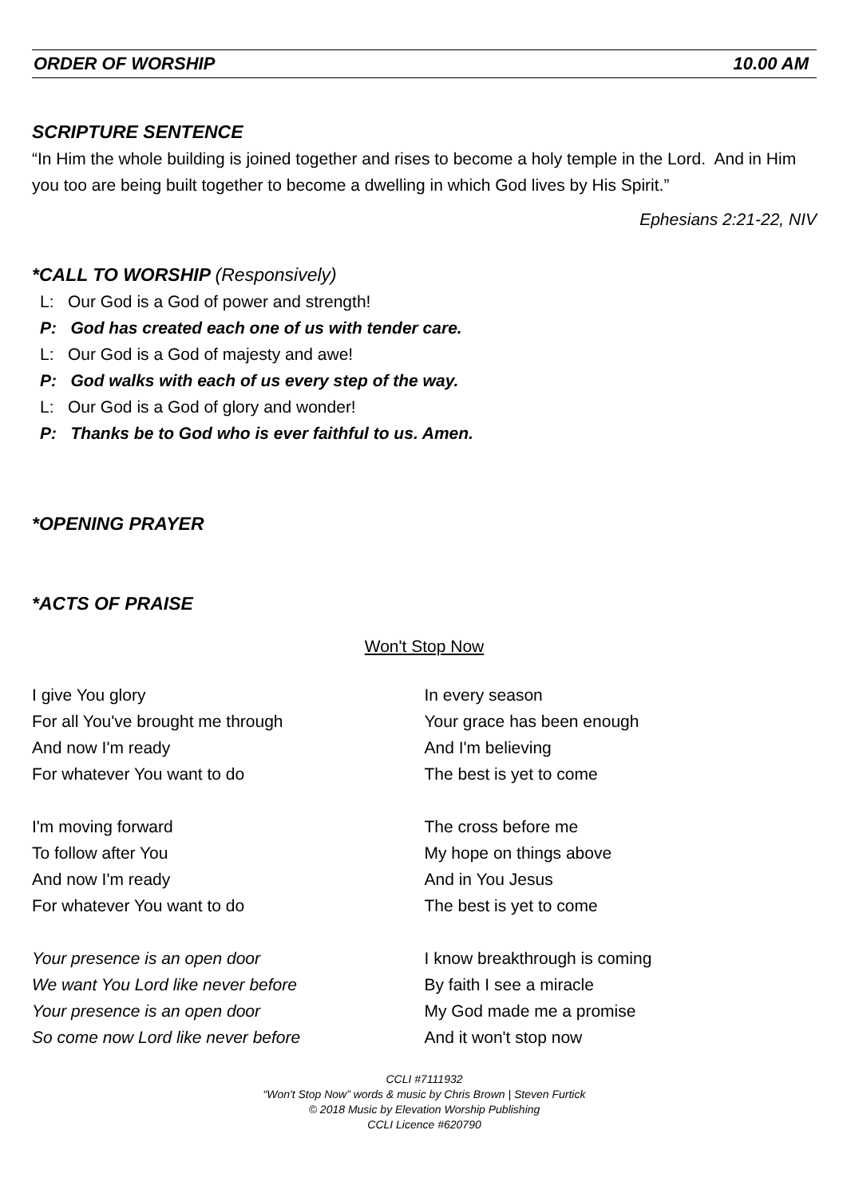ORDER OF WORSHIP 10.00 AM
SCRIPTURE SENTENCE
“In Him the whole building is joined together and rises to become a holy temple in the Lord. And in Him you too are being built together to become a dwelling in which God lives by His Spirit.”
Ephesians 2:21-22, NIV
*CALL TO WORSHIP (Responsively)
L: Our God is a God of power and strength!
P: God has created each one of us with tender care.
L: Our God is a God of majesty and awe!
P: God walks with each of us every step of the way.
L: Our God is a God of glory and wonder!
P: Thanks be to God who is ever faithful to us. Amen.
*OPENING PRAYER
*ACTS OF PRAISE
Won't Stop Now
I give You glory
For all You've brought me through
And now I'm ready
For whatever You want to do
I'm moving forward
To follow after You
And now I'm ready
For whatever You want to do
Your presence is an open door
We want You Lord like never before
Your presence is an open door
So come now Lord like never before
In every season
Your grace has been enough
And I'm believing
The best is yet to come
The cross before me
My hope on things above
And in You Jesus
The best is yet to come
I know breakthrough is coming
By faith I see a miracle
My God made me a promise
And it won't stop now
CCLI #7111932
“Won't Stop Now” words & music by Chris Brown | Steven Furtick
© 2018 Music by Elevation Worship Publishing
CCLI Licence #620790